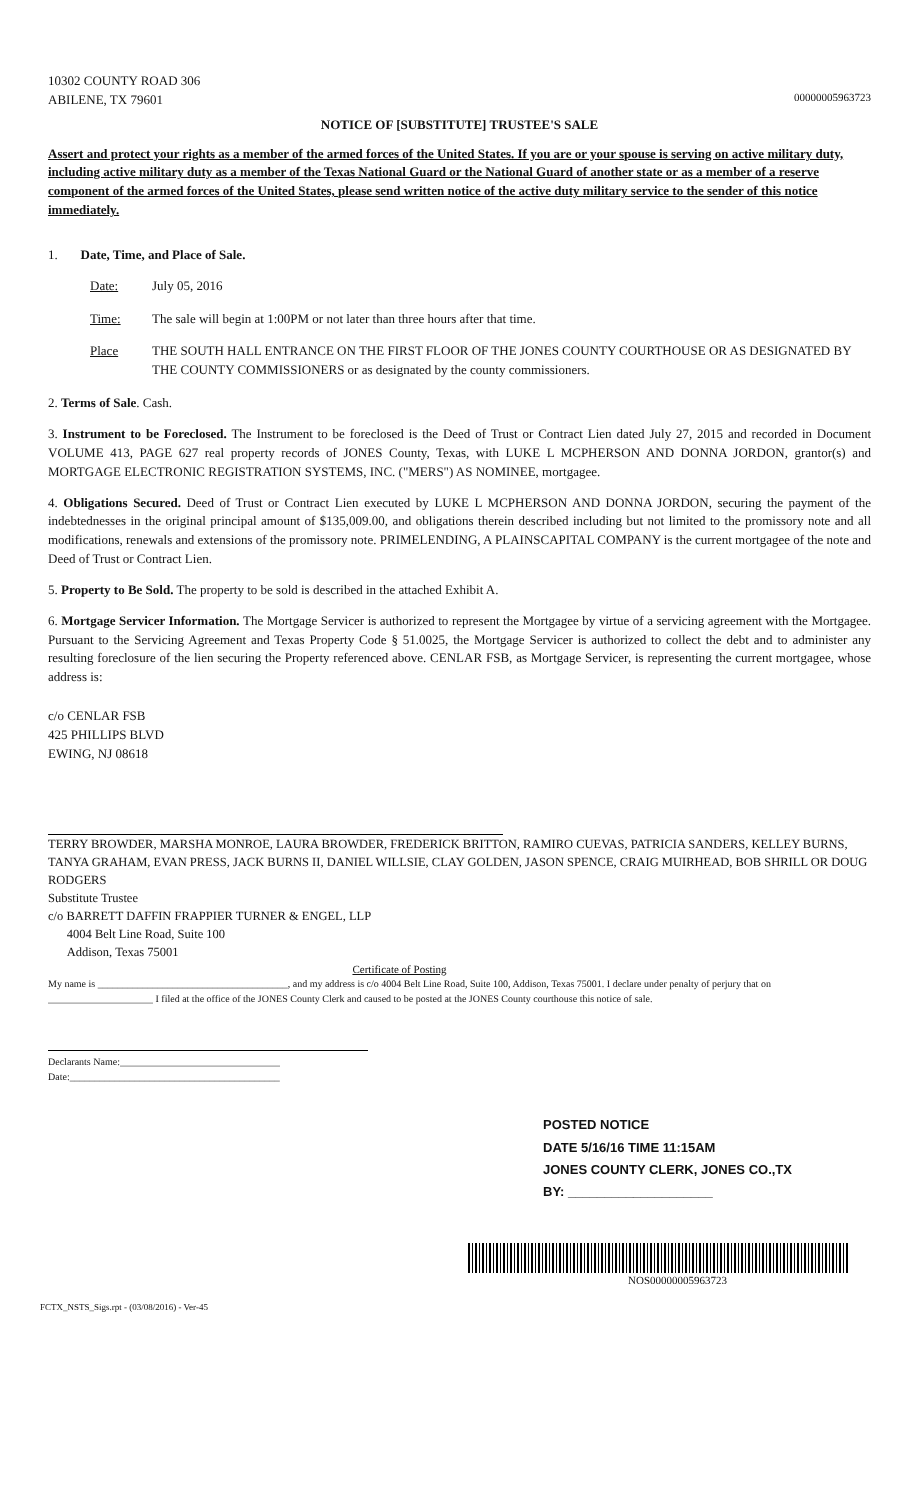10302 COUNTY ROAD 306
ABILENE, TX 79601
00000005963723
NOTICE OF [SUBSTITUTE] TRUSTEE'S SALE
Assert and protect your rights as a member of the armed forces of the United States. If you are or your spouse is serving on active military duty, including active military duty as a member of the Texas National Guard or the National Guard of another state or as a member of a reserve component of the armed forces of the United States, please send written notice of the active duty military service to the sender of this notice immediately.
1. Date, Time, and Place of Sale.
Date: July 05, 2016
Time: The sale will begin at 1:00PM or not later than three hours after that time.
Place THE SOUTH HALL ENTRANCE ON THE FIRST FLOOR OF THE JONES COUNTY COURTHOUSE OR AS DESIGNATED BY THE COUNTY COMMISSIONERS or as designated by the county commissioners.
2. Terms of Sale. Cash.
3. Instrument to be Foreclosed. The Instrument to be foreclosed is the Deed of Trust or Contract Lien dated July 27, 2015 and recorded in Document VOLUME 413, PAGE 627 real property records of JONES County, Texas, with LUKE L MCPHERSON AND DONNA JORDON, grantor(s) and MORTGAGE ELECTRONIC REGISTRATION SYSTEMS, INC. ("MERS") AS NOMINEE, mortgagee.
4. Obligations Secured. Deed of Trust or Contract Lien executed by LUKE L MCPHERSON AND DONNA JORDON, securing the payment of the indebtednesses in the original principal amount of $135,009.00, and obligations therein described including but not limited to the promissory note and all modifications, renewals and extensions of the promissory note. PRIMELENDING, A PLAINSCAPITAL COMPANY is the current mortgagee of the note and Deed of Trust or Contract Lien.
5. Property to Be Sold. The property to be sold is described in the attached Exhibit A.
6. Mortgage Servicer Information. The Mortgage Servicer is authorized to represent the Mortgagee by virtue of a servicing agreement with the Mortgagee. Pursuant to the Servicing Agreement and Texas Property Code § 51.0025, the Mortgage Servicer is authorized to collect the debt and to administer any resulting foreclosure of the lien securing the Property referenced above. CENLAR FSB, as Mortgage Servicer, is representing the current mortgagee, whose address is:
c/o CENLAR FSB
425 PHILLIPS BLVD
EWING, NJ 08618
TERRY BROWDER, MARSHA MONROE, LAURA BROWDER, FREDERICK BRITTON, RAMIRO CUEVAS, PATRICIA SANDERS, KELLEY BURNS, TANYA GRAHAM, EVAN PRESS, JACK BURNS II, DANIEL WILLSIE, CLAY GOLDEN, JASON SPENCE, CRAIG MUIRHEAD, BOB SHRILL OR DOUG RODGERS
Substitute Trustee
c/o BARRETT DAFFIN FRAPPIER TURNER & ENGEL, LLP
4004 Belt Line Road, Suite 100
Addison, Texas 75001
Certificate of Posting
My name is ______________________________________, and my address is c/o 4004 Belt Line Road, Suite 100, Addison, Texas 75001. I declare under penalty of perjury that on _____________________ I filed at the office of the JONES County Clerk and caused to be posted at the JONES County courthouse this notice of sale.
Declarants Name:________________________________
Date:__________________________________________
POSTED NOTICE
DATE 5/16/16 TIME 11:15AM
JONES COUNTY CLERK, JONES CO.,TX
BY: ____________________
NOS00000005963723
FCTX_NSTS_Sigs.rpt - (03/08/2016) - Ver-45